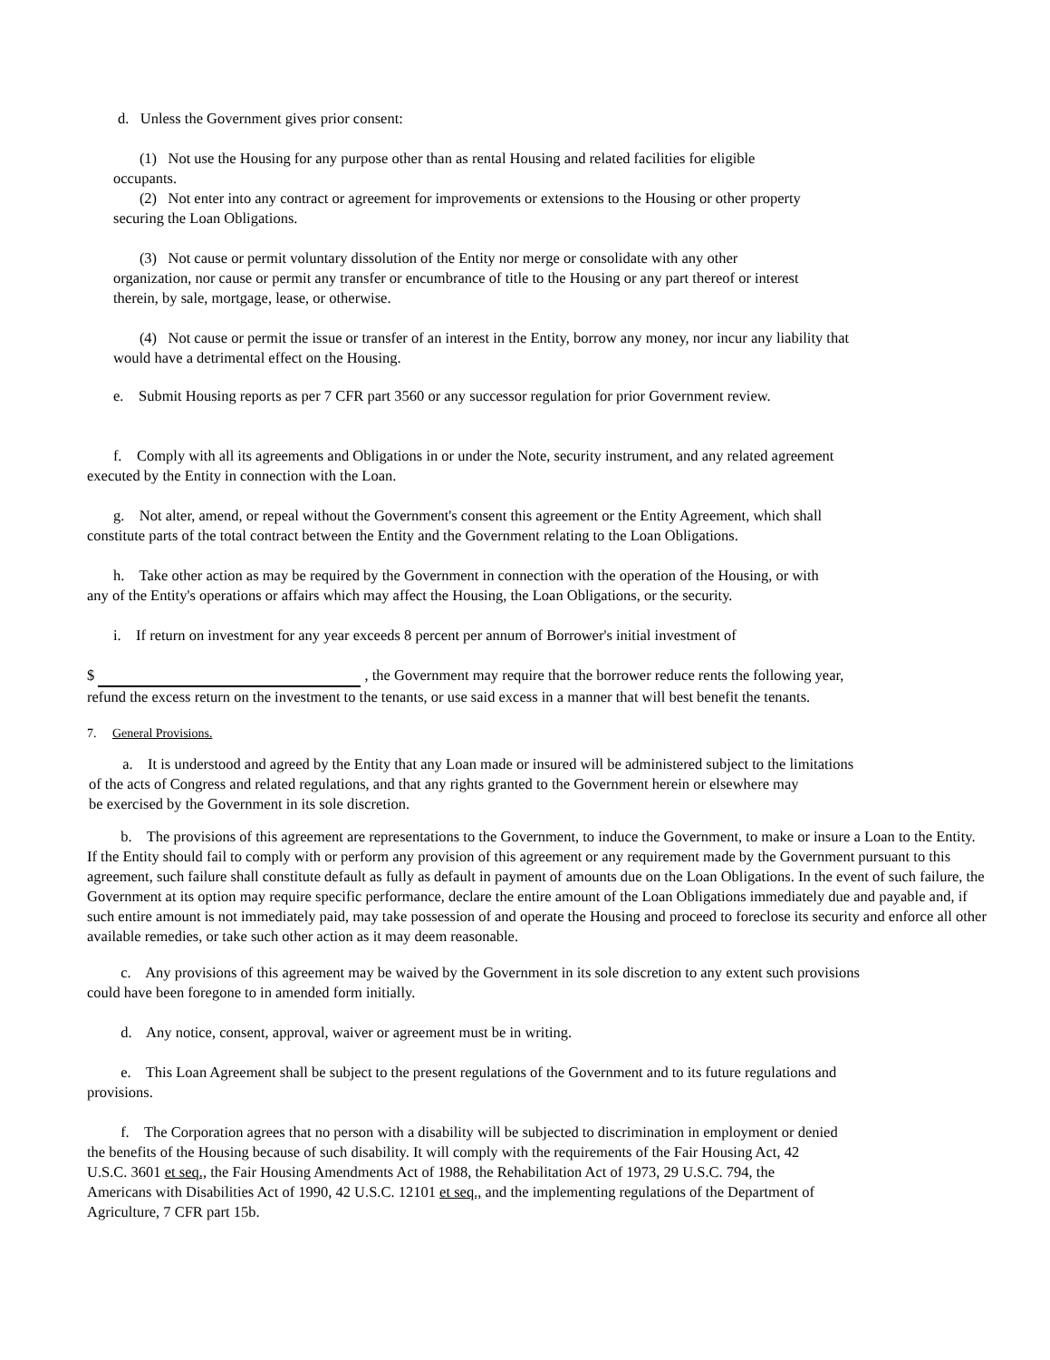d. Unless the Government gives prior consent:
(1) Not use the Housing for any purpose other than as rental Housing and related facilities for eligible
occupants.
(2) Not enter into any contract or agreement for improvements or extensions to the Housing or other property
securing the Loan Obligations.
(3) Not cause or permit voluntary dissolution of the Entity nor merge or consolidate with any other
organization, nor cause or permit any transfer or encumbrance of title to the Housing or any part thereof or interest
therein, by sale, mortgage, lease, or otherwise.
(4) Not cause or permit the issue or transfer of an interest in the Entity, borrow any money, nor incur any liability that
would have a detrimental effect on the Housing.
e. Submit Housing reports as per 7 CFR part 3560 or any successor regulation for prior Government review.
f. Comply with all its agreements and Obligations in or under the Note, security instrument, and any related agreement
executed by the Entity in connection with the Loan.
g. Not alter, amend, or repeal without the Government's consent this agreement or the Entity Agreement, which shall
constitute parts of the total contract between the Entity and the Government relating to the Loan Obligations.
h. Take other action as may be required by the Government in connection with the operation of the Housing, or with
any of the Entity's operations or affairs which may affect the Housing, the Loan Obligations, or the security.
i. If return on investment for any year exceeds 8 percent per annum of Borrower's initial investment of
$ , the Government may require that the borrower reduce rents the following year,
refund the excess return on the investment to the tenants, or use said excess in a manner that will best benefit the tenants.
7. General Provisions.
a. It is understood and agreed by the Entity that any Loan made or insured will be administered subject to the limitations
of the acts of Congress and related regulations, and that any rights granted to the Government herein or elsewhere may
be exercised by the Government in its sole discretion.
b. The provisions of this agreement are representations to the Government, to induce the Government, to make or insure a Loan to the Entity. If the Entity should fail to comply with or perform any provision of this agreement or any requirement made by the Government pursuant to this agreement, such failure shall constitute default as fully as default in payment of amounts due on the Loan Obligations. In the event of such failure, the Government at its option may require specific performance, declare the entire amount of the Loan Obligations immediately due and payable and, if such entire amount is not immediately paid, may take possession of and operate the Housing and proceed to foreclose its security and enforce all other available remedies, or take such other action as it may deem reasonable.
c. Any provisions of this agreement may be waived by the Government in its sole discretion to any extent such provisions
could have been foregone to in amended form initially.
d. Any notice, consent, approval, waiver or agreement must be in writing.
e. This Loan Agreement shall be subject to the present regulations of the Government and to its future regulations and
provisions.
f. The Corporation agrees that no person with a disability will be subjected to discrimination in employment or denied
the benefits of the Housing because of such disability. It will comply with the requirements of the Fair Housing Act, 42
U.S.C. 3601 et seq., the Fair Housing Amendments Act of 1988, the Rehabilitation Act of 1973, 29 U.S.C. 794, the
Americans with Disabilities Act of 1990, 42 U.S.C. 12101 et seq., and the implementing regulations of the Department of
Agriculture, 7 CFR part 15b.